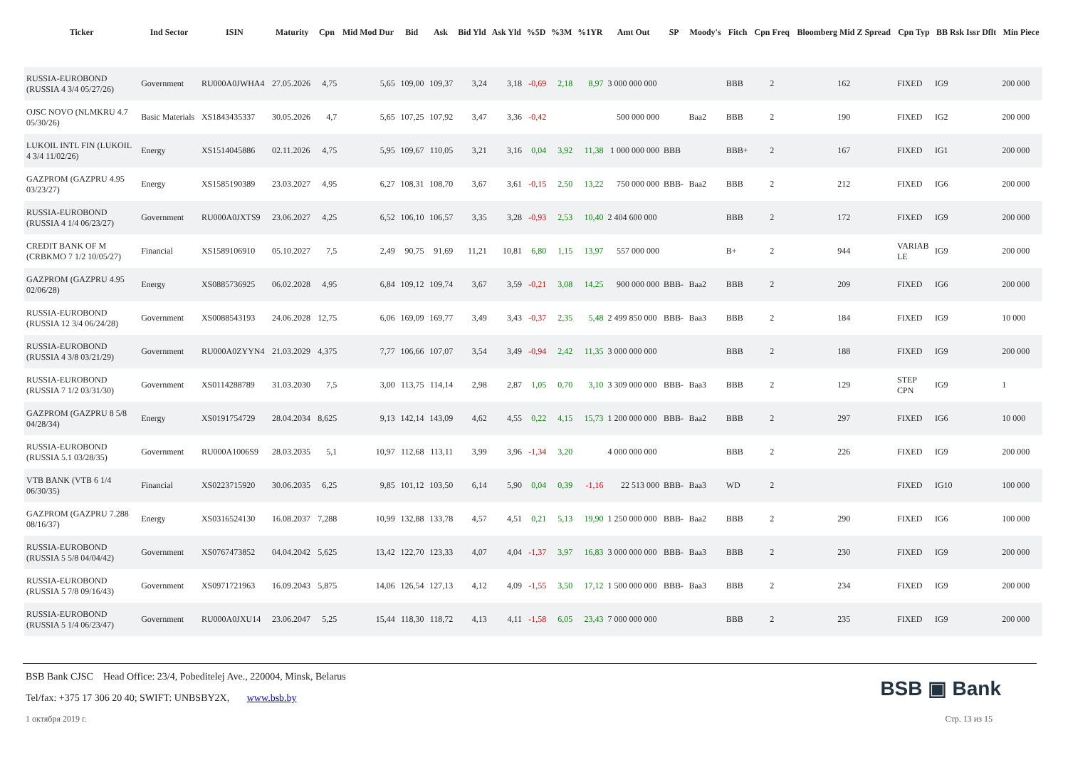| Ticker | Ind Sector | ISIN | Maturity | Cpn | Mid Mod Dur | Bid | Ask | Bid Yld | Ask Yld | %5D | %3M | %1YR | Amt Out | SP | Moody's | Fitch | Cpn Freq | Bloomberg Mid Z Spread | Cpn Typ | BB Rsk Issr Dflt | Min Piece |
| --- | --- | --- | --- | --- | --- | --- | --- | --- | --- | --- | --- | --- | --- | --- | --- | --- | --- | --- | --- | --- | --- |
| RUSSIA-EUROBOND (RUSSIA 4 3/4 05/27/26) | Government | RU000A0JWHA4 | 27.05.2026 | 4,75 | 5,65 | 109,00 | 109,37 | 3,24 | 3,18 | -0,69 | 2,18 | 8,97 | 3 000 000 000 | | | BBB | 2 | 162 | FIXED | IG9 | 200 000 |
| OJSC NOVO (NLMKRU 4.7 05/30/26) | Basic Materials | XS1843435337 | 30.05.2026 | 4,7 | 5,65 | 107,25 | 107,92 | 3,47 | 3,36 | -0,42 | | | 500 000 000 | | Baa2 | BBB | 2 | 190 | FIXED | IG2 | 200 000 |
| LUKOIL INTL FIN (LUKOIL 4 3/4 11/02/26) | Energy | XS1514045886 | 02.11.2026 | 4,75 | 5,95 | 109,67 | 110,05 | 3,21 | 3,16 | 0,04 | 3,92 | 11,38 | 1 000 000 000 | BBB | | BBB+ | 2 | 167 | FIXED | IG1 | 200 000 |
| GAZPROM (GAZPRU 4.95 03/23/27) | Energy | XS1585190389 | 23.03.2027 | 4,95 | 6,27 | 108,31 | 108,70 | 3,67 | 3,61 | -0,15 | 2,50 | 13,22 | 750 000 000 | BBB- | Baa2 | BBB | 2 | 212 | FIXED | IG6 | 200 000 |
| RUSSIA-EUROBOND (RUSSIA 4 1/4 06/23/27) | Government | RU000A0JXTS9 | 23.06.2027 | 4,25 | 6,52 | 106,10 | 106,57 | 3,35 | 3,28 | -0,93 | 2,53 | 10,40 | 2 404 600 000 | | | BBB | 2 | 172 | FIXED | IG9 | 200 000 |
| CREDIT BANK OF M (CRBKMO 7 1/2 10/05/27) | Financial | XS1589106910 | 05.10.2027 | 7,5 | 2,49 | 90,75 | 91,69 | 11,21 | 10,81 | 6,80 | 1,15 | 13,97 | 557 000 000 | | | B+ | 2 | 944 | VARIAB LE | IG9 | 200 000 |
| GAZPROM (GAZPRU 4.95 02/06/28) | Energy | XS0885736925 | 06.02.2028 | 4,95 | 6,84 | 109,12 | 109,74 | 3,67 | 3,59 | -0,21 | 3,08 | 14,25 | 900 000 000 | BBB- | Baa2 | BBB | 2 | 209 | FIXED | IG6 | 200 000 |
| RUSSIA-EUROBOND (RUSSIA 12 3/4 06/24/28) | Government | XS0088543193 | 24.06.2028 | 12,75 | 6,06 | 169,09 | 169,77 | 3,49 | 3,43 | -0,37 | 2,35 | 5,48 | 2 499 850 000 | BBB- | Baa3 | BBB | 2 | 184 | FIXED | IG9 | 10 000 |
| RUSSIA-EUROBOND (RUSSIA 4 3/8 03/21/29) | Government | RU000A0ZYYN4 | 21.03.2029 | 4,375 | 7,77 | 106,66 | 107,07 | 3,54 | 3,49 | -0,94 | 2,42 | 11,35 | 3 000 000 000 | | | BBB | 2 | 188 | FIXED | IG9 | 200 000 |
| RUSSIA-EUROBOND (RUSSIA 7 1/2 03/31/30) | Government | XS0114288789 | 31.03.2030 | 7,5 | 3,00 | 113,75 | 114,14 | 2,98 | 2,87 | 1,05 | 0,70 | 3,10 | 3 309 000 000 | BBB- | Baa3 | BBB | 2 | 129 | STEP CPN | IG9 | 1 |
| GAZPROM (GAZPRU 8 5/8 04/28/34) | Energy | XS0191754729 | 28.04.2034 | 8,625 | 9,13 | 142,14 | 143,09 | 4,62 | 4,55 | 0,22 | 4,15 | 15,73 | 1 200 000 000 | BBB- | Baa2 | BBB | 2 | 297 | FIXED | IG6 | 10 000 |
| RUSSIA-EUROBOND (RUSSIA 5.1 03/28/35) | Government | RU000A1006S9 | 28.03.2035 | 5,1 | 10,97 | 112,68 | 113,11 | 3,99 | 3,96 | -1,34 | 3,20 | | 4 000 000 000 | | | BBB | 2 | 226 | FIXED | IG9 | 200 000 |
| VTB BANK (VTB 6 1/4 06/30/35) | Financial | XS0223715920 | 30.06.2035 | 6,25 | 9,85 | 101,12 | 103,50 | 6,14 | 5,90 | 0,04 | 0,39 | -1,16 | 22 513 000 | BBB- | Baa3 | WD | 2 | | FIXED | IG10 | 100 000 |
| GAZPROM (GAZPRU 7.288 08/16/37) | Energy | XS0316524130 | 16.08.2037 | 7,288 | 10,99 | 132,88 | 133,78 | 4,57 | 4,51 | 0,21 | 5,13 | 19,90 | 1 250 000 000 | BBB- | Baa2 | BBB | 2 | 290 | FIXED | IG6 | 100 000 |
| RUSSIA-EUROBOND (RUSSIA 5 5/8 04/04/42) | Government | XS0767473852 | 04.04.2042 | 5,625 | 13,42 | 122,70 | 123,33 | 4,07 | 4,04 | -1,37 | 3,97 | 16,83 | 3 000 000 000 | BBB- | Baa3 | BBB | 2 | 230 | FIXED | IG9 | 200 000 |
| RUSSIA-EUROBOND (RUSSIA 5 7/8 09/16/43) | Government | XS0971721963 | 16.09.2043 | 5,875 | 14,06 | 126,54 | 127,13 | 4,12 | 4,09 | -1,55 | 3,50 | 17,12 | 1 500 000 000 | BBB- | Baa3 | BBB | 2 | 234 | FIXED | IG9 | 200 000 |
| RUSSIA-EUROBOND (RUSSIA 5 1/4 06/23/47) | Government | RU000A0JXU14 | 23.06.2047 | 5,25 | 15,44 | 118,30 | 118,72 | 4,13 | 4,11 | -1,58 | 6,05 | 23,43 | 7 000 000 000 | | | BBB | 2 | 235 | FIXED | IG9 | 200 000 |
BSB Bank CJSC Head Office: 23/4, Pobeditelej Ave., 220004, Minsk, Belarus
Tel/fax: +375 17 306 20 40; SWIFT: UNBSBY2X, www.bsb.by
BSB ▣ Bank
1 октября 2019 г. Стр. 13 из 15